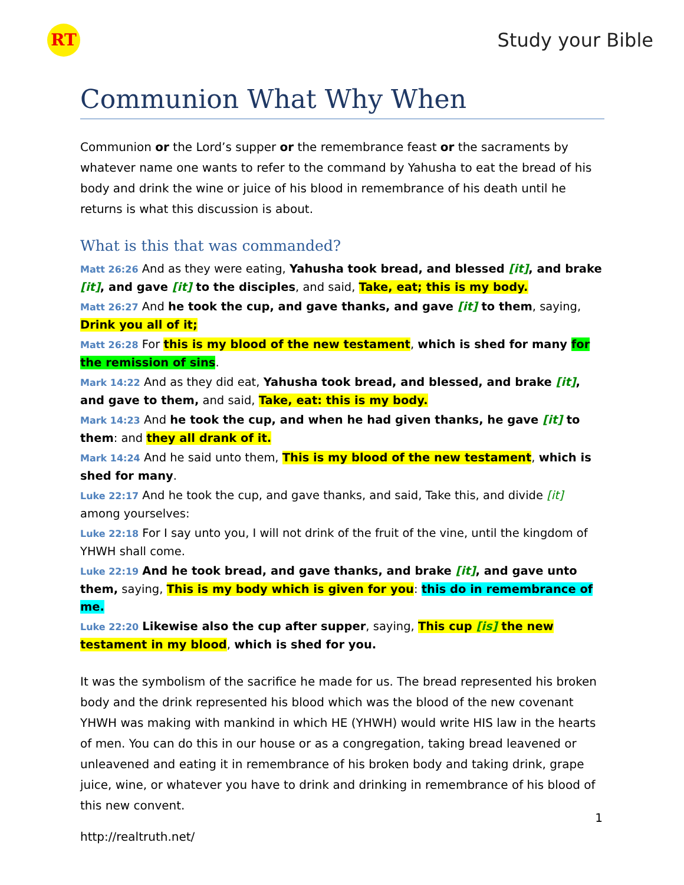RT
Study your Bible
Communion What Why When
Communion or the Lord’s supper or the remembrance feast or the sacraments by whatever name one wants to refer to the command by Yahusha to eat the bread of his body and drink the wine or juice of his blood in remembrance of his death until he returns is what this discussion is about.
What is this that was commanded?
Matt 26:26 And as they were eating, Yahusha took bread, and blessed [it], and brake [it], and gave [it] to the disciples, and said, Take, eat; this is my body.
Matt 26:27 And he took the cup, and gave thanks, and gave [it] to them, saying, Drink you all of it;
Matt 26:28 For this is my blood of the new testament, which is shed for many for the remission of sins.
Mark 14:22 And as they did eat, Yahusha took bread, and blessed, and brake [it], and gave to them, and said, Take, eat: this is my body.
Mark 14:23 And he took the cup, and when he had given thanks, he gave [it] to them: and they all drank of it.
Mark 14:24 And he said unto them, This is my blood of the new testament, which is shed for many.
Luke 22:17 And he took the cup, and gave thanks, and said, Take this, and divide [it] among yourselves:
Luke 22:18 For I say unto you, I will not drink of the fruit of the vine, until the kingdom of YHWH shall come.
Luke 22:19 And he took bread, and gave thanks, and brake [it], and gave unto them, saying, This is my body which is given for you: this do in remembrance of me.
Luke 22:20 Likewise also the cup after supper, saying, This cup [is] the new testament in my blood, which is shed for you.
It was the symbolism of the sacrifice he made for us. The bread represented his broken body and the drink represented his blood which was the blood of the new covenant YHWH was making with mankind in which HE (YHWH) would write HIS law in the hearts of men. You can do this in our house or as a congregation, taking bread leavened or unleavened and eating it in remembrance of his broken body and taking drink, grape juice, wine, or whatever you have to drink and drinking in remembrance of his blood of this new convent.
1
http://realtruth.net/